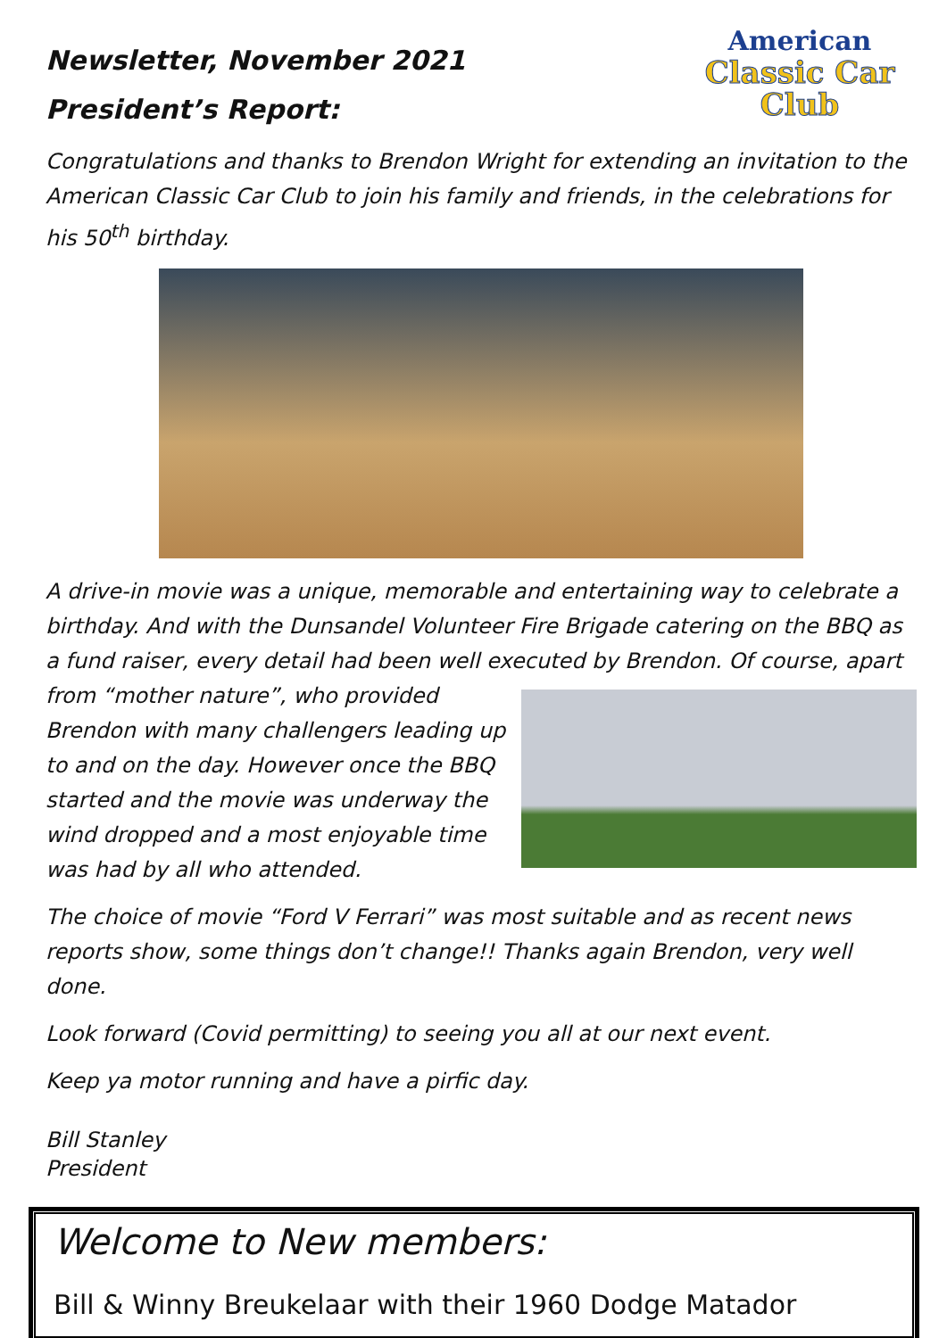American
Classic Car
Club
Newsletter, November 2021
President’s Report:
Congratulations and thanks to Brendon Wright for extending an invitation to the American Classic Car Club to join his family and friends, in the celebrations for his 50<sup>th</sup> birthday.
A drive-in movie was a unique, memorable and entertaining way to celebrate a birthday. And with the Dunsandel Volunteer Fire Brigade catering on the BBQ as a fund raiser, every detail had been well executed by Brendon. Of course, apart from “mother nature”, who provided Brendon with many challengers leading up to and on the day. However once the BBQ started and the movie was underway the wind dropped and a most enjoyable time was had by all who attended.
The choice of movie “Ford V Ferrari” was most suitable and as recent news reports show, some things don’t change!! Thanks again Brendon, very well done.
Look forward (Covid permitting) to seeing you all at our next event.
Keep ya motor running and have a pirfic day.
Bill Stanley
President
Welcome to New members:
Bill & Winny Breukelaar with their 1960 Dodge Matador